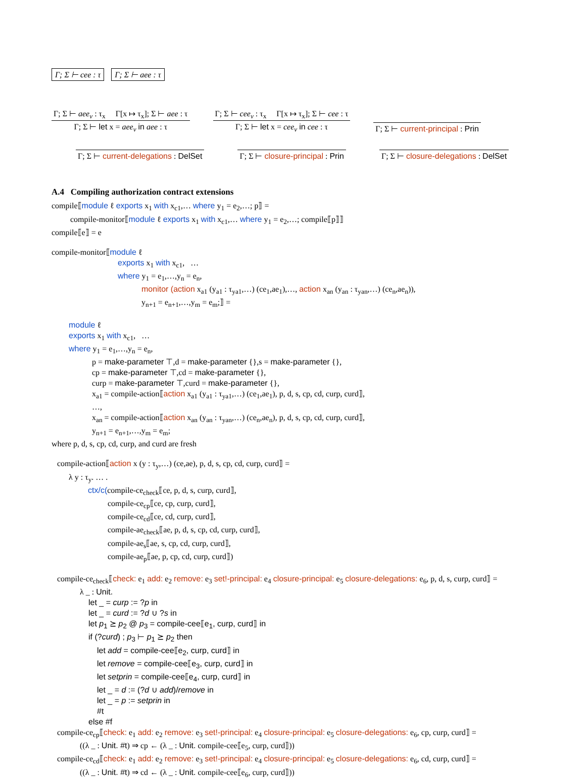Γ; Σ ⊢ cee : τ Γ; Σ ⊢ aee : τ
Γ; Σ ⊢ aee<sub>v</sub> : τ<sub>x</sub> Γ[x ↦ τ<sub>x</sub>]; Σ ⊢ aee : τ
Γ; Σ ⊢ let x = aee<sub>v</sub> in aee : τ
Γ; Σ ⊢ cee<sub>v</sub> : τ<sub>x</sub> Γ[x ↦ τ<sub>x</sub>]; Σ ⊢ cee : τ
Γ; Σ ⊢ let x = cee<sub>v</sub> in cee : τ
Γ; Σ ⊢ current-principal : Prin
Γ; Σ ⊢ current-delegations : DelSet
Γ; Σ ⊢ closure-principal : Prin
Γ; Σ ⊢ closure-delegations : DelSet
A.4 Compiling authorization contract extensions
compile⟦module ℓ exports x<sub>1</sub> with x<sub>c1</sub>,… where y<sub>1</sub> = e<sub>2</sub>,…; p⟧ =
compile-monitor⟦module ℓ exports x<sub>1</sub> with x<sub>c1</sub>,… where y<sub>1</sub> = e<sub>2</sub>,…; compile⟦p⟧⟧
compile⟦e⟧ = e
compile-monitor⟦module ℓ
exports x<sub>1</sub> with x<sub>c1</sub>, …
where y<sub>1</sub> = e<sub>1</sub>,…,y<sub>n</sub> = e<sub>n</sub>,
monitor (action x<sub>a1</sub> (y<sub>a1</sub> : τ<sub>ya1</sub>,…) (ce<sub>1</sub>,ae<sub>1</sub>),…, action x<sub>an</sub> (y<sub>an</sub> : τ<sub>yan</sub>,…) (ce<sub>n</sub>,ae<sub>n</sub>)),
y<sub>n+1</sub> = e<sub>n+1</sub>,…,y<sub>m</sub> = e<sub>m</sub>;⟧ =
module ℓ
exports x<sub>1</sub> with x<sub>c1</sub>, …
where y<sub>1</sub> = e<sub>1</sub>,…,y<sub>n</sub> = e<sub>n</sub>,
p = make-parameter ⊤,d = make-parameter {},s = make-parameter {},
cp = make-parameter ⊤,cd = make-parameter {},
curp = make-parameter ⊤,curd = make-parameter {},
x<sub>a1</sub> = compile-action⟦action x<sub>a1</sub> (y<sub>a1</sub> : τ<sub>ya1</sub>,…) (ce<sub>1</sub>,ae<sub>1</sub>), p, d, s, cp, cd, curp, curd⟧,
…,
x<sub>an</sub> = compile-action⟦action x<sub>an</sub> (y<sub>an</sub> : τ<sub>yan</sub>,…) (ce<sub>n</sub>,ae<sub>n</sub>), p, d, s, cp, cd, curp, curd⟧,
y<sub>n+1</sub> = e<sub>n+1</sub>,…,y<sub>m</sub> = e<sub>m</sub>;
where p, d, s, cp, cd, curp, and curd are fresh
compile-action⟦action x (y : τ<sub>y</sub>,…) (ce,ae), p, d, s, cp, cd, curp, curd⟧ =
λ y : τ<sub>y</sub>. … .
ctx/c(compile-ce<sub>check</sub>⟦ce, p, d, s, curp, curd⟧,
compile-ce<sub>cp</sub>⟦ce, cp, curp, curd⟧,
compile-ce<sub>cd</sub>⟦ce, cd, curp, curd⟧,
compile-ae<sub>check</sub>⟦ae, p, d, s, cp, cd, curp, curd⟧,
compile-ae<sub>s</sub>⟦ae, s, cp, cd, curp, curd⟧,
compile-ae<sub>p</sub>⟦ae, p, cp, cd, curp, curd⟧)
compile-ce<sub>check</sub>⟦check: e<sub>1</sub> add: e<sub>2</sub> remove: e<sub>3</sub> set!-principal: e<sub>4</sub> closure-principal: e<sub>5</sub> closure-delegations: e<sub>6</sub>, p, d, s, curp, curd⟧ =
λ _ : Unit.
let _ = curp := ?p in
let _ = curd := ?d ∪ ?s in
let p<sub>1</sub> ⪰ p<sub>2</sub> @ p<sub>3</sub> = compile-cee⟦e<sub>1</sub>, curp, curd⟧ in
if (?curd) ; p<sub>3</sub> ⊢ p<sub>1</sub> ⪰ p<sub>2</sub> then
let add = compile-cee⟦e<sub>2</sub>, curp, curd⟧ in
let remove = compile-cee⟦e<sub>3</sub>, curp, curd⟧ in
let setprin = compile-cee⟦e<sub>4</sub>, curp, curd⟧ in
let _ = d := (?d ∪ add)/remove in
let _ = p := setprin in
#t
else #f
compile-ce<sub>cp</sub>⟦check: e<sub>1</sub> add: e<sub>2</sub> remove: e<sub>3</sub> set!-principal: e<sub>4</sub> closure-principal: e<sub>5</sub> closure-delegations: e<sub>6</sub>, cp, curp, curd⟧ =
((λ _ : Unit. #t) ⇒ cp ← (λ _ : Unit. compile-cee⟦e<sub>5</sub>, curp, curd⟧))
compile-ce<sub>cd</sub>⟦check: e<sub>1</sub> add: e<sub>2</sub> remove: e<sub>3</sub> set!-principal: e<sub>4</sub> closure-principal: e<sub>5</sub> closure-delegations: e<sub>6</sub>, cd, curp, curd⟧ =
((λ _ : Unit. #t) ⇒ cd ← (λ _ : Unit. compile-cee⟦e<sub>6</sub>, curp, curd⟧))